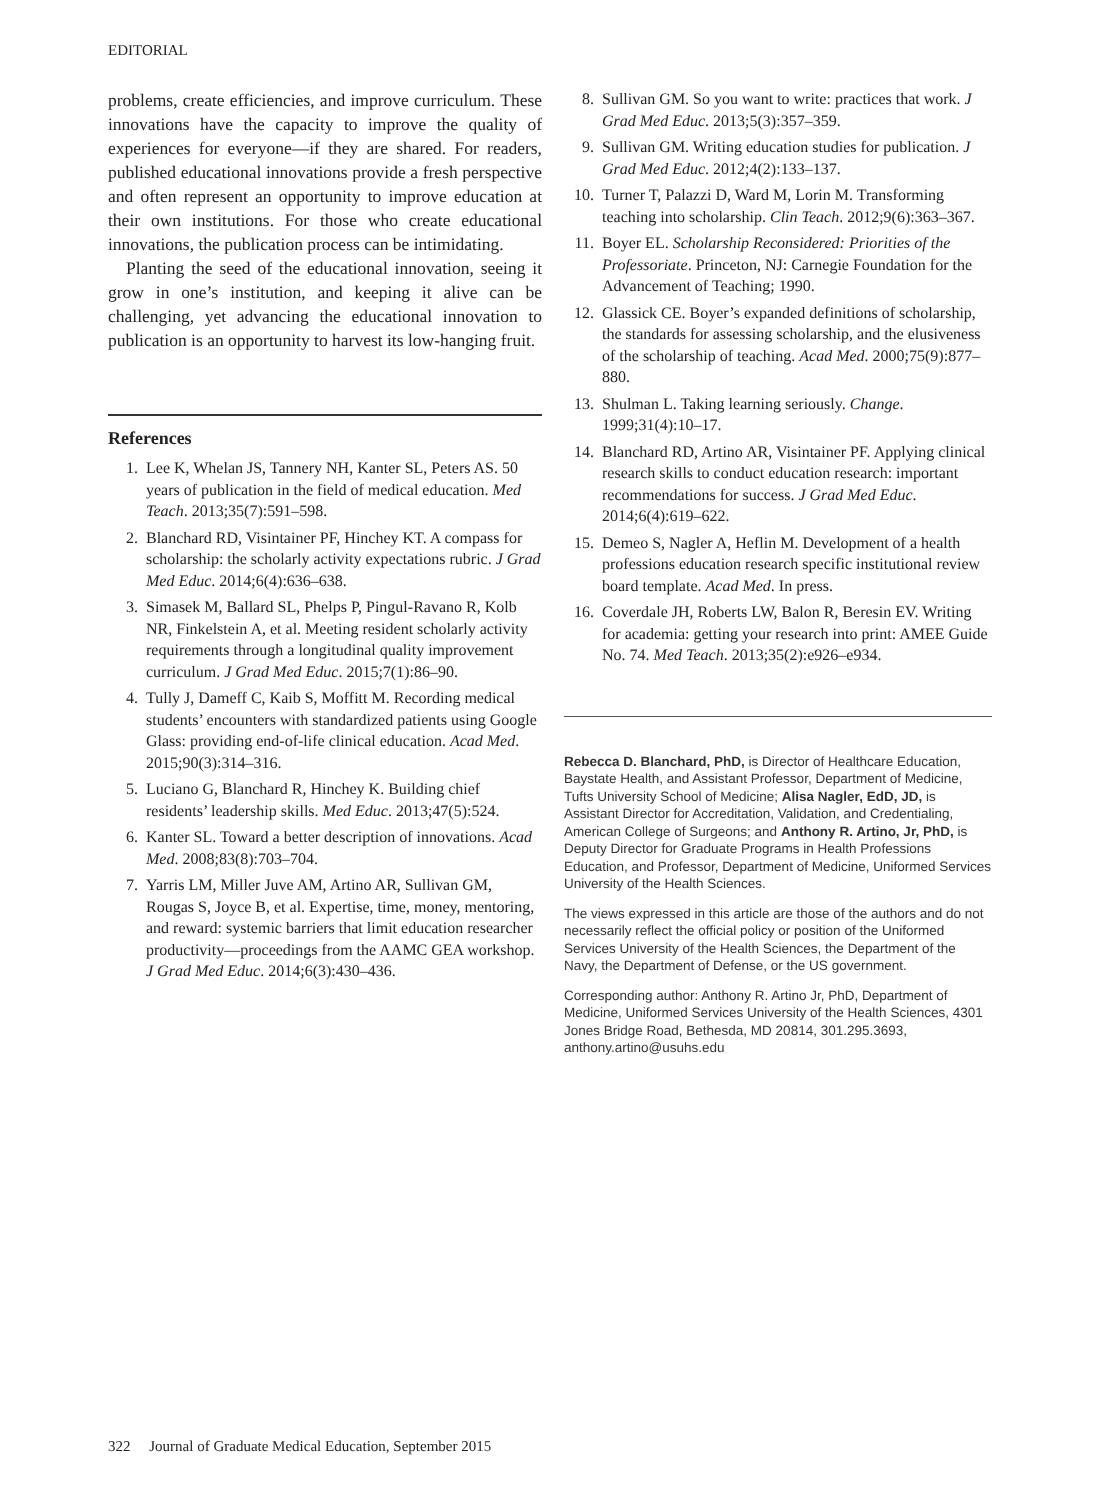EDITORIAL
problems, create efficiencies, and improve curriculum. These innovations have the capacity to improve the quality of experiences for everyone—if they are shared. For readers, published educational innovations provide a fresh perspective and often represent an opportunity to improve education at their own institutions. For those who create educational innovations, the publication process can be intimidating.
Planting the seed of the educational innovation, seeing it grow in one’s institution, and keeping it alive can be challenging, yet advancing the educational innovation to publication is an opportunity to harvest its low-hanging fruit.
References
1. Lee K, Whelan JS, Tannery NH, Kanter SL, Peters AS. 50 years of publication in the field of medical education. Med Teach. 2013;35(7):591–598.
2. Blanchard RD, Visintainer PF, Hinchey KT. A compass for scholarship: the scholarly activity expectations rubric. J Grad Med Educ. 2014;6(4):636–638.
3. Simasek M, Ballard SL, Phelps P, Pingul-Ravano R, Kolb NR, Finkelstein A, et al. Meeting resident scholarly activity requirements through a longitudinal quality improvement curriculum. J Grad Med Educ. 2015;7(1):86–90.
4. Tully J, Dameff C, Kaib S, Moffitt M. Recording medical students’ encounters with standardized patients using Google Glass: providing end-of-life clinical education. Acad Med. 2015;90(3):314–316.
5. Luciano G, Blanchard R, Hinchey K. Building chief residents’ leadership skills. Med Educ. 2013;47(5):524.
6. Kanter SL. Toward a better description of innovations. Acad Med. 2008;83(8):703–704.
7. Yarris LM, Miller Juve AM, Artino AR, Sullivan GM, Rougas S, Joyce B, et al. Expertise, time, money, mentoring, and reward: systemic barriers that limit education researcher productivity—proceedings from the AAMC GEA workshop. J Grad Med Educ. 2014;6(3):430–436.
8. Sullivan GM. So you want to write: practices that work. J Grad Med Educ. 2013;5(3):357–359.
9. Sullivan GM. Writing education studies for publication. J Grad Med Educ. 2012;4(2):133–137.
10. Turner T, Palazzi D, Ward M, Lorin M. Transforming teaching into scholarship. Clin Teach. 2012;9(6):363–367.
11. Boyer EL. Scholarship Reconsidered: Priorities of the Professoriate. Princeton, NJ: Carnegie Foundation for the Advancement of Teaching; 1990.
12. Glassick CE. Boyer’s expanded definitions of scholarship, the standards for assessing scholarship, and the elusiveness of the scholarship of teaching. Acad Med. 2000;75(9):877–880.
13. Shulman L. Taking learning seriously. Change. 1999;31(4):10–17.
14. Blanchard RD, Artino AR, Visintainer PF. Applying clinical research skills to conduct education research: important recommendations for success. J Grad Med Educ. 2014;6(4):619–622.
15. Demeo S, Nagler A, Heflin M. Development of a health professions education research specific institutional review board template. Acad Med. In press.
16. Coverdale JH, Roberts LW, Balon R, Beresin EV. Writing for academia: getting your research into print: AMEE Guide No. 74. Med Teach. 2013;35(2):e926–e934.
Rebecca D. Blanchard, PhD, is Director of Healthcare Education, Baystate Health, and Assistant Professor, Department of Medicine, Tufts University School of Medicine; Alisa Nagler, EdD, JD, is Assistant Director for Accreditation, Validation, and Credentialing, American College of Surgeons; and Anthony R. Artino, Jr, PhD, is Deputy Director for Graduate Programs in Health Professions Education, and Professor, Department of Medicine, Uniformed Services University of the Health Sciences.
The views expressed in this article are those of the authors and do not necessarily reflect the official policy or position of the Uniformed Services University of the Health Sciences, the Department of the Navy, the Department of Defense, or the US government.
Corresponding author: Anthony R. Artino Jr, PhD, Department of Medicine, Uniformed Services University of the Health Sciences, 4301 Jones Bridge Road, Bethesda, MD 20814, 301.295.3693, anthony.artino@usuhs.edu
322 Journal of Graduate Medical Education, September 2015